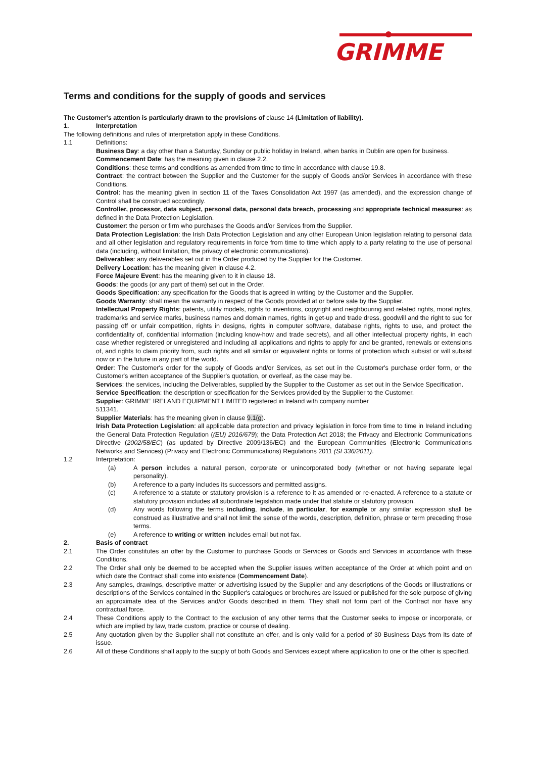GRIMME
Terms and conditions for the supply of goods and services
The Customer's attention is particularly drawn to the provisions of clause 14 (Limitation of liability).
1. Interpretation
The following definitions and rules of interpretation apply in these Conditions.
1.1 Definitions:
Business Day: a day other than a Saturday, Sunday or public holiday in Ireland, when banks in Dublin are open for business.
Commencement Date: has the meaning given in clause 2.2.
Conditions: these terms and conditions as amended from time to time in accordance with clause 19.8.
Contract: the contract between the Supplier and the Customer for the supply of Goods and/or Services in accordance with these Conditions.
Control: has the meaning given in section 11 of the Taxes Consolidation Act 1997 (as amended), and the expression change of Control shall be construed accordingly.
Controller, processor, data subject, personal data, personal data breach, processing and appropriate technical measures: as defined in the Data Protection Legislation.
Customer: the person or firm who purchases the Goods and/or Services from the Supplier.
Data Protection Legislation: the Irish Data Protection Legislation and any other European Union legislation relating to personal data and all other legislation and regulatory requirements in force from time to time which apply to a party relating to the use of personal data (including, without limitation, the privacy of electronic communications).
Deliverables: any deliverables set out in the Order produced by the Supplier for the Customer.
Delivery Location: has the meaning given in clause 4.2.
Force Majeure Event: has the meaning given to it in clause 18.
Goods: the goods (or any part of them) set out in the Order.
Goods Specification: any specification for the Goods that is agreed in writing by the Customer and the Supplier.
Goods Warranty: shall mean the warranty in respect of the Goods provided at or before sale by the Supplier.
Intellectual Property Rights: patents, utility models, rights to inventions, copyright and neighbouring and related rights, moral rights, trademarks and service marks, business names and domain names, rights in get-up and trade dress, goodwill and the right to sue for passing off or unfair competition, rights in designs, rights in computer software, database rights, rights to use, and protect the confidentiality of, confidential information (including know-how and trade secrets), and all other intellectual property rights, in each case whether registered or unregistered and including all applications and rights to apply for and be granted, renewals or extensions of, and rights to claim priority from, such rights and all similar or equivalent rights or forms of protection which subsist or will subsist now or in the future in any part of the world.
Order: The Customer's order for the supply of Goods and/or Services, as set out in the Customer's purchase order form, or the Customer's written acceptance of the Supplier's quotation, or overleaf, as the case may be.
Services: the services, including the Deliverables, supplied by the Supplier to the Customer as set out in the Service Specification.
Service Specification: the description or specification for the Services provided by the Supplier to the Customer.
Supplier: GRIMME IRELAND EQUIPMENT LIMITED registered in Ireland with company number
511341.
Supplier Materials: has the meaning given in clause 9.1(g).
Irish Data Protection Legislation: all applicable data protection and privacy legislation in force from time to time in Ireland including the General Data Protection Regulation ((EU) 2016/679); the Data Protection Act 2018; the Privacy and Electronic Communications Directive (2002/58/EC) (as updated by Directive 2009/136/EC) and the European Communities (Electronic Communications Networks and Services) (Privacy and Electronic Communications) Regulations 2011 (SI 336/2011).
1.2 Interpretation:
(a) A person includes a natural person, corporate or unincorporated body (whether or not having separate legal personality).
(b) A reference to a party includes its successors and permitted assigns.
(c) A reference to a statute or statutory provision is a reference to it as amended or re-enacted. A reference to a statute or statutory provision includes all subordinate legislation made under that statute or statutory provision.
(d) Any words following the terms including, include, in particular, for example or any similar expression shall be construed as illustrative and shall not limit the sense of the words, description, definition, phrase or term preceding those terms.
(e) A reference to writing or written includes email but not fax.
2. Basis of contract
2.1 The Order constitutes an offer by the Customer to purchase Goods or Services or Goods and Services in accordance with these Conditions.
2.2 The Order shall only be deemed to be accepted when the Supplier issues written acceptance of the Order at which point and on which date the Contract shall come into existence (Commencement Date).
2.3 Any samples, drawings, descriptive matter or advertising issued by the Supplier and any descriptions of the Goods or illustrations or descriptions of the Services contained in the Supplier's catalogues or brochures are issued or published for the sole purpose of giving an approximate idea of the Services and/or Goods described in them. They shall not form part of the Contract nor have any contractual force.
2.4 These Conditions apply to the Contract to the exclusion of any other terms that the Customer seeks to impose or incorporate, or which are implied by law, trade custom, practice or course of dealing.
2.5 Any quotation given by the Supplier shall not constitute an offer, and is only valid for a period of 30 Business Days from its date of issue.
2.6 All of these Conditions shall apply to the supply of both Goods and Services except where application to one or the other is specified.